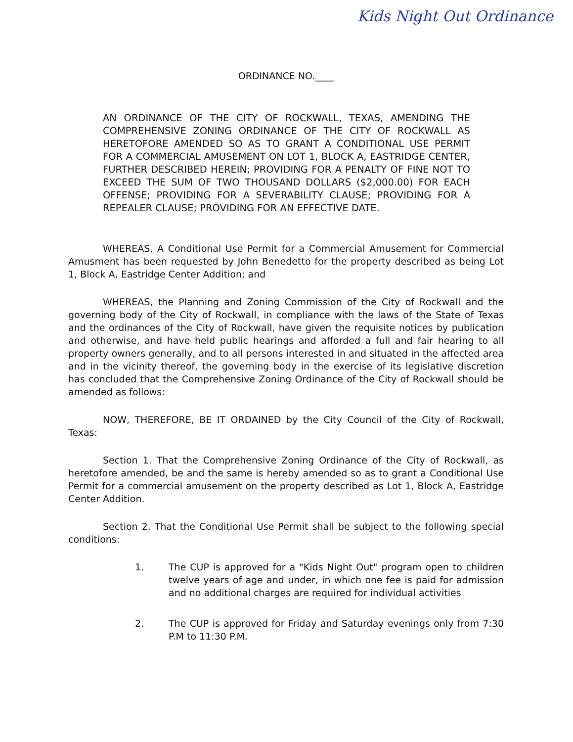Kids Night Out Ordinance
ORDINANCE NO.____
AN ORDINANCE OF THE CITY OF ROCKWALL, TEXAS, AMENDING THE COMPREHENSIVE ZONING ORDINANCE OF THE CITY OF ROCKWALL AS HERETOFORE AMENDED SO AS TO GRANT A CONDITIONAL USE PERMIT FOR A COMMERCIAL AMUSEMENT ON LOT 1, BLOCK A, EASTRIDGE CENTER, FURTHER DESCRIBED HEREIN; PROVIDING FOR A PENALTY OF FINE NOT TO EXCEED THE SUM OF TWO THOUSAND DOLLARS ($2,000.00) FOR EACH OFFENSE; PROVIDING FOR A SEVERABILITY CLAUSE; PROVIDING FOR A REPEALER CLAUSE; PROVIDING FOR AN EFFECTIVE DATE.
WHEREAS, A Conditional Use Permit for a Commercial Amusement for Commercial Amusment has been requested by John Benedetto for the property described as being Lot 1, Block A, Eastridge Center Addition; and
WHEREAS, the Planning and Zoning Commission of the City of Rockwall and the governing body of the City of Rockwall, in compliance with the laws of the State of Texas and the ordinances of the City of Rockwall, have given the requisite notices by publication and otherwise, and have held public hearings and afforded a full and fair hearing to all property owners generally, and to all persons interested in and situated in the affected area and in the vicinity thereof, the governing body in the exercise of its legislative discretion has concluded that the Comprehensive Zoning Ordinance of the City of Rockwall should be amended as follows:
NOW, THEREFORE, BE IT ORDAINED by the City Council of the City of Rockwall, Texas:
Section 1. That the Comprehensive Zoning Ordinance of the City of Rockwall, as heretofore amended, be and the same is hereby amended so as to grant a Conditional Use Permit for a commercial amusement on the property described as Lot 1, Block A, Eastridge Center Addition.
Section 2. That the Conditional Use Permit shall be subject to the following special conditions:
1. The CUP is approved for a "Kids Night Out" program open to children twelve years of age and under, in which one fee is paid for admission and no additional charges are required for individual activities
2. The CUP is approved for Friday and Saturday evenings only from 7:30 P.M to 11:30 P.M.